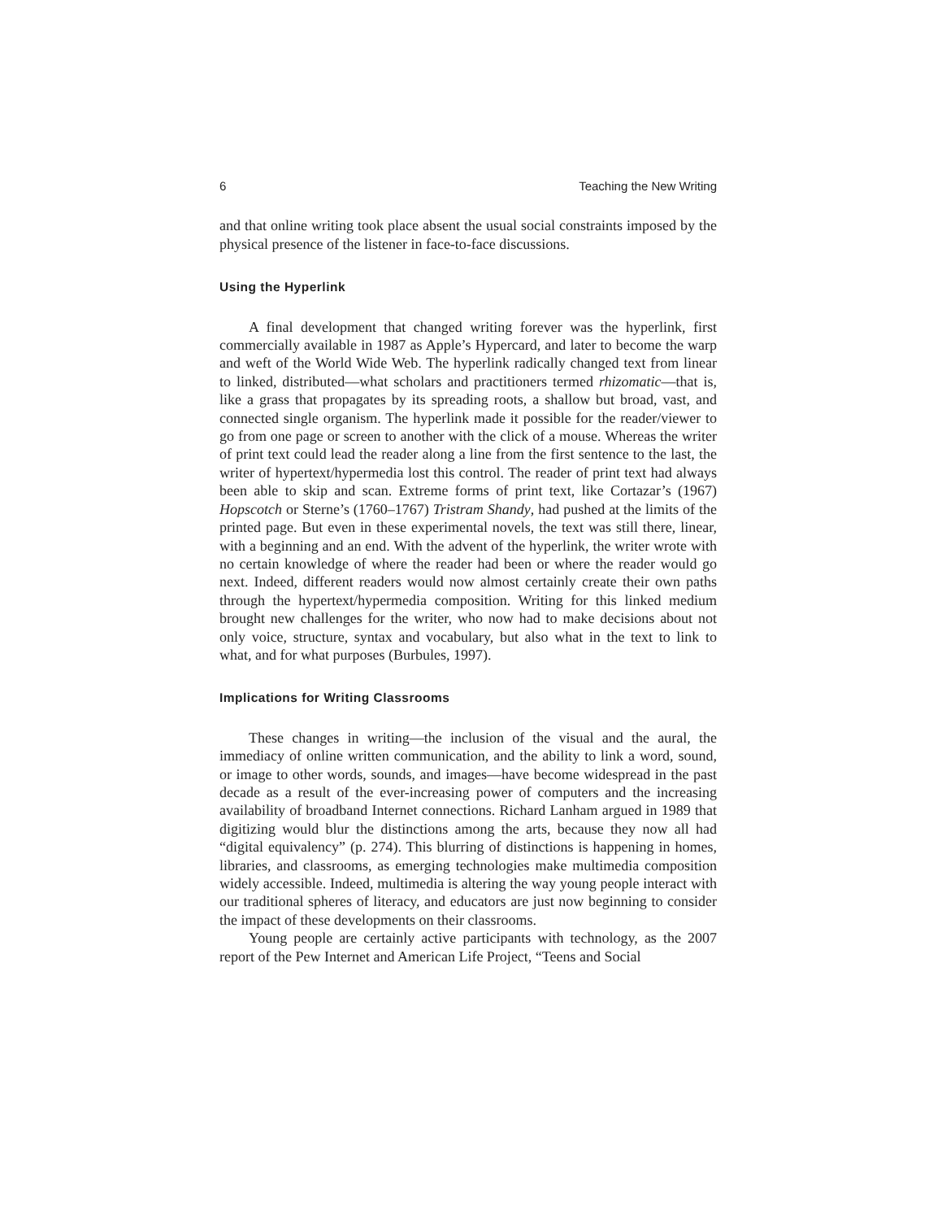6 Teaching the New Writing
and that online writing took place absent the usual social constraints imposed by the physical presence of the listener in face-to-face discussions.
Using the Hyperlink
A final development that changed writing forever was the hyperlink, first commercially available in 1987 as Apple’s Hypercard, and later to become the warp and weft of the World Wide Web. The hyperlink radically changed text from linear to linked, distributed—what scholars and practitioners termed rhizomatic—that is, like a grass that propagates by its spreading roots, a shallow but broad, vast, and connected single organism. The hyperlink made it possible for the reader/viewer to go from one page or screen to another with the click of a mouse. Whereas the writer of print text could lead the reader along a line from the first sentence to the last, the writer of hypertext/hypermedia lost this control. The reader of print text had always been able to skip and scan. Extreme forms of print text, like Cortazar’s (1967) Hopscotch or Sterne’s (1760–1767) Tristram Shandy, had pushed at the limits of the printed page. But even in these experimental novels, the text was still there, linear, with a beginning and an end. With the advent of the hyperlink, the writer wrote with no certain knowledge of where the reader had been or where the reader would go next. Indeed, different readers would now almost certainly create their own paths through the hypertext/hypermedia composition. Writing for this linked medium brought new challenges for the writer, who now had to make decisions about not only voice, structure, syntax and vocabulary, but also what in the text to link to what, and for what purposes (Burbules, 1997).
Implications for Writing Classrooms
These changes in writing—the inclusion of the visual and the aural, the immediacy of online written communication, and the ability to link a word, sound, or image to other words, sounds, and images—have become widespread in the past decade as a result of the ever-increasing power of computers and the increasing availability of broadband Internet connections. Richard Lanham argued in 1989 that digitizing would blur the distinctions among the arts, because they now all had “digital equivalency” (p. 274). This blurring of distinctions is happening in homes, libraries, and classrooms, as emerging technologies make multimedia composition widely accessible. Indeed, multimedia is altering the way young people interact with our traditional spheres of literacy, and educators are just now beginning to consider the impact of these developments on their classrooms.
Young people are certainly active participants with technology, as the 2007 report of the Pew Internet and American Life Project, “Teens and Social